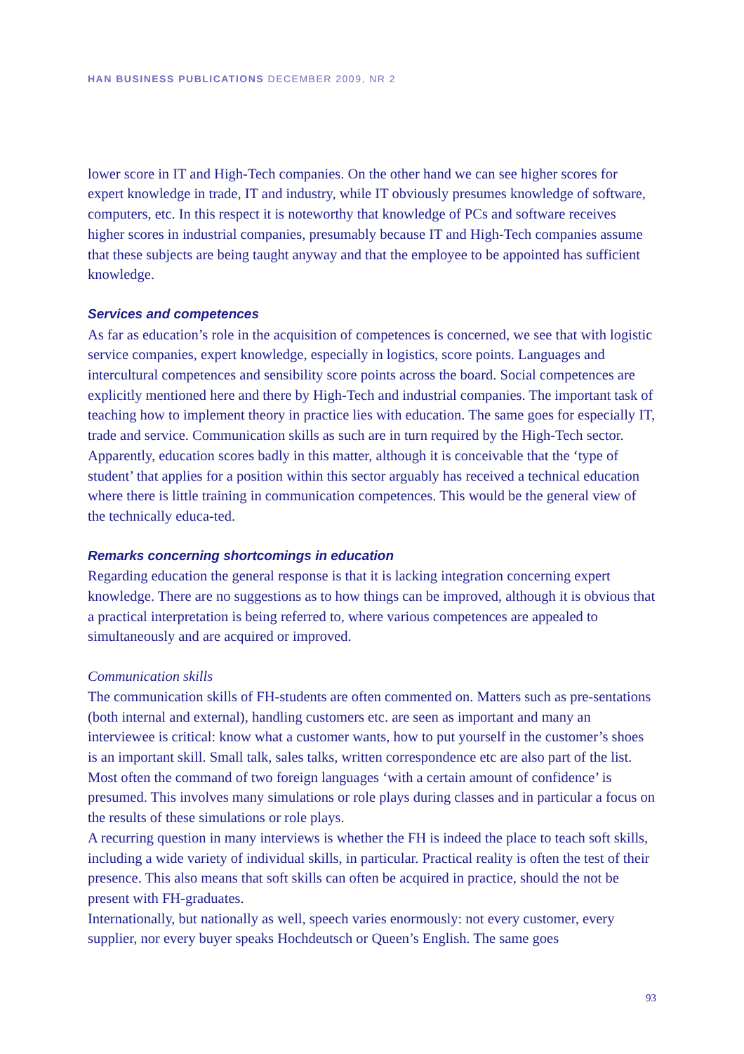HAN BUSINESS PUBLICATIONS DECEMBER 2009, NR 2
lower score in IT and High-Tech companies. On the other hand we can see higher scores for expert knowledge in trade, IT and industry, while IT obviously presumes knowledge of software, computers, etc. In this respect it is noteworthy that knowledge of PCs and software receives higher scores in industrial companies, presumably because IT and High-Tech companies assume that these subjects are being taught anyway and that the employee to be appointed has sufficient knowledge.
Services and competences
As far as education’s role in the acquisition of competences is concerned, we see that with logistic service companies, expert knowledge, especially in logistics, score points. Languages and intercultural competences and sensibility score points across the board. Social competences are explicitly mentioned here and there by High-Tech and industrial companies. The important task of teaching how to implement theory in practice lies with education. The same goes for especially IT, trade and service. Communication skills as such are in turn required by the High-Tech sector. Apparently, education scores badly in this matter, although it is conceivable that the ‘type of student’ that applies for a position within this sector arguably has received a technical education where there is little training in communication competences. This would be the general view of the technically educa-ted.
Remarks concerning shortcomings in education
Regarding education the general response is that it is lacking integration concerning expert knowledge. There are no suggestions as to how things can be improved, although it is obvious that a practical interpretation is being referred to, where various competences are appealed to simultaneously and are acquired or improved.
Communication skills
The communication skills of FH-students are often commented on. Matters such as pre-sentations (both internal and external), handling customers etc. are seen as important and many an interviewee is critical: know what a customer wants, how to put yourself in the customer’s shoes is an important skill. Small talk, sales talks, written correspondence etc are also part of the list. Most often the command of two foreign languages ‘with a certain amount of confidence’ is presumed. This involves many simulations or role plays during classes and in particular a focus on the results of these simulations or role plays.
A recurring question in many interviews is whether the FH is indeed the place to teach soft skills, including a wide variety of individual skills, in particular. Practical reality is often the test of their presence. This also means that soft skills can often be acquired in practice, should the not be present with FH-graduates.
Internationally, but nationally as well, speech varies enormously: not every customer, every supplier, nor every buyer speaks Hochdeutsch or Queen’s English. The same goes
93